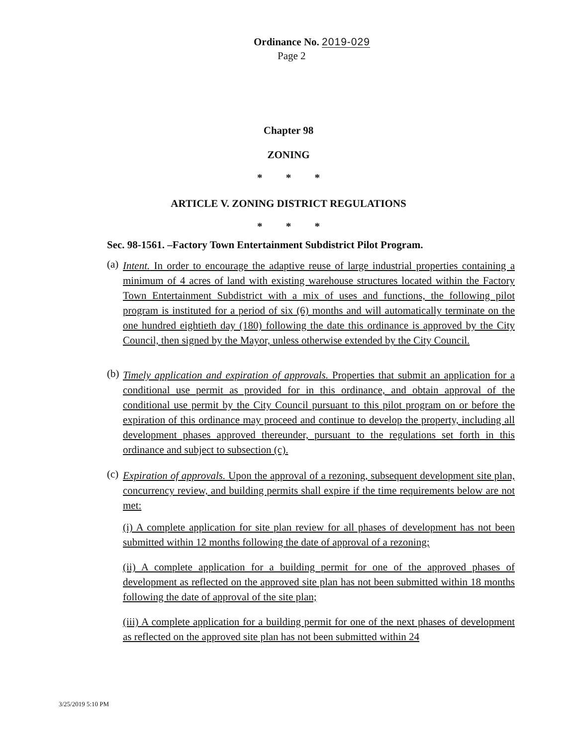Ordinance No. 2019-029
Page 2
Chapter 98
ZONING
* * *
ARTICLE V. ZONING DISTRICT REGULATIONS
* * *
Sec. 98-1561. –Factory Town Entertainment Subdistrict Pilot Program.
(a) Intent. In order to encourage the adaptive reuse of large industrial properties containing a minimum of 4 acres of land with existing warehouse structures located within the Factory Town Entertainment Subdistrict with a mix of uses and functions, the following pilot program is instituted for a period of six (6) months and will automatically terminate on the one hundred eightieth day (180) following the date this ordinance is approved by the City Council, then signed by the Mayor, unless otherwise extended by the City Council.
(b) Timely application and expiration of approvals. Properties that submit an application for a conditional use permit as provided for in this ordinance, and obtain approval of the conditional use permit by the City Council pursuant to this pilot program on or before the expiration of this ordinance may proceed and continue to develop the property, including all development phases approved thereunder, pursuant to the regulations set forth in this ordinance and subject to subsection (c).
(c) Expiration of approvals. Upon the approval of a rezoning, subsequent development site plan, concurrency review, and building permits shall expire if the time requirements below are not met:
(i) A complete application for site plan review for all phases of development has not been submitted within 12 months following the date of approval of a rezoning;
(ii) A complete application for a building permit for one of the approved phases of development as reflected on the approved site plan has not been submitted within 18 months following the date of approval of the site plan;
(iii) A complete application for a building permit for one of the next phases of development as reflected on the approved site plan has not been submitted within 24
3/25/2019 5:10 PM